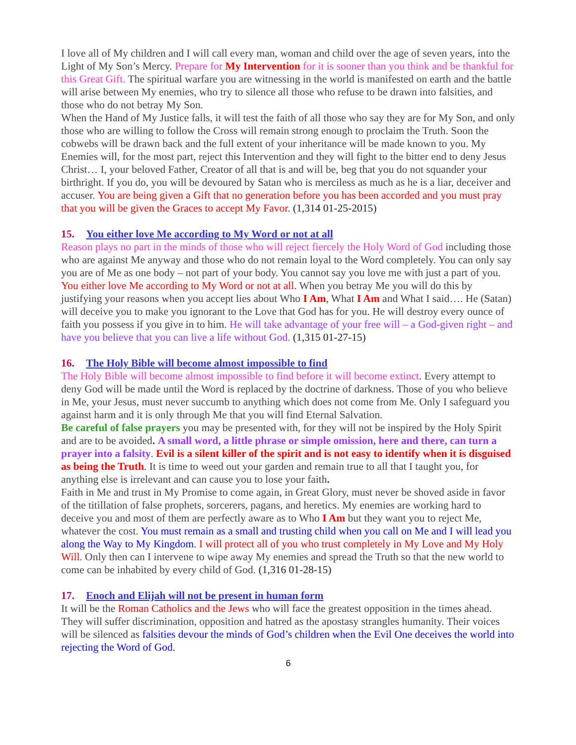I love all of My children and I will call every man, woman and child over the age of seven years, into the Light of My Son’s Mercy. Prepare for My Intervention for it is sooner than you think and be thankful for this Great Gift. The spiritual warfare you are witnessing in the world is manifested on earth and the battle will arise between My enemies, who try to silence all those who refuse to be drawn into falsities, and those who do not betray My Son.
When the Hand of My Justice falls, it will test the faith of all those who say they are for My Son, and only those who are willing to follow the Cross will remain strong enough to proclaim the Truth. Soon the cobwebs will be drawn back and the full extent of your inheritance will be made known to you. My Enemies will, for the most part, reject this Intervention and they will fight to the bitter end to deny Jesus Christ… I, your beloved Father, Creator of all that is and will be, beg that you do not squander your birthright. If you do, you will be devoured by Satan who is merciless as much as he is a liar, deceiver and accuser. You are being given a Gift that no generation before you has been accorded and you must pray that you will be given the Graces to accept My Favor. (1,314 01-25-2015)
15. You either love Me according to My Word or not at all
Reason plays no part in the minds of those who will reject fiercely the Holy Word of God including those who are against Me anyway and those who do not remain loyal to the Word completely. You can only say you are of Me as one body – not part of your body. You cannot say you love me with just a part of you. You either love Me according to My Word or not at all. When you betray Me you will do this by justifying your reasons when you accept lies about Who I Am, What I Am and What I said…. He (Satan) will deceive you to make you ignorant to the Love that God has for you. He will destroy every ounce of faith you possess if you give in to him. He will take advantage of your free will – a God-given right – and have you believe that you can live a life without God. (1,315 01-27-15)
16. The Holy Bible will become almost impossible to find
The Holy Bible will become almost impossible to find before it will become extinct. Every attempt to deny God will be made until the Word is replaced by the doctrine of darkness. Those of you who believe in Me, your Jesus, must never succumb to anything which does not come from Me. Only I safeguard you against harm and it is only through Me that you will find Eternal Salvation.
Be careful of false prayers you may be presented with, for they will not be inspired by the Holy Spirit and are to be avoided. A small word, a little phrase or simple omission, here and there, can turn a prayer into a falsity. Evil is a silent killer of the spirit and is not easy to identify when it is disguised as being the Truth. It is time to weed out your garden and remain true to all that I taught you, for anything else is irrelevant and can cause you to lose your faith.
Faith in Me and trust in My Promise to come again, in Great Glory, must never be shoved aside in favor of the titillation of false prophets, sorcerers, pagans, and heretics. My enemies are working hard to deceive you and most of them are perfectly aware as to Who I Am but they want you to reject Me, whatever the cost. You must remain as a small and trusting child when you call on Me and I will lead you along the Way to My Kingdom. I will protect all of you who trust completely in My Love and My Holy Will. Only then can I intervene to wipe away My enemies and spread the Truth so that the new world to come can be inhabited by every child of God. (1,316 01-28-15)
17. Enoch and Elijah will not be present in human form
It will be the Roman Catholics and the Jews who will face the greatest opposition in the times ahead. They will suffer discrimination, opposition and hatred as the apostasy strangles humanity. Their voices will be silenced as falsities devour the minds of God’s children when the Evil One deceives the world into rejecting the Word of God.
6